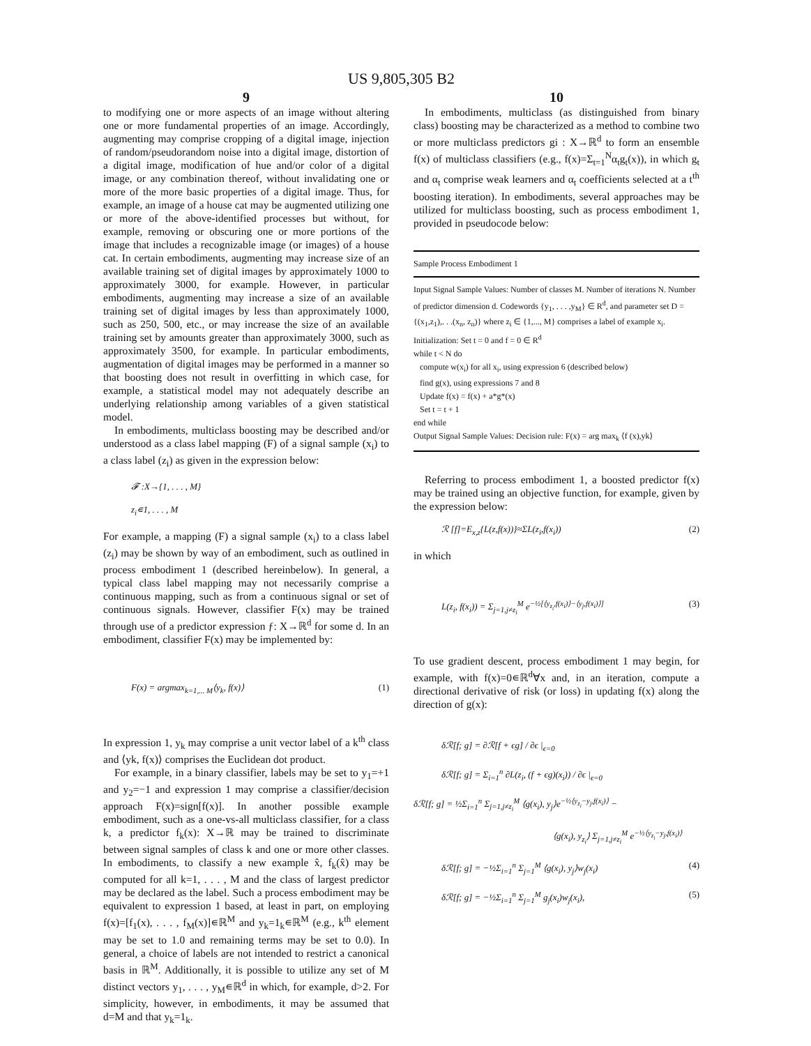US 9,805,305 B2
9
to modifying one or more aspects of an image without altering one or more fundamental properties of an image. Accordingly, augmenting may comprise cropping of a digital image, injection of random/pseudorandom noise into a digital image, distortion of a digital image, modification of hue and/or color of a digital image, or any combination thereof, without invalidating one or more of the more basic properties of a digital image. Thus, for example, an image of a house cat may be augmented utilizing one or more of the above-identified processes but without, for example, removing or obscuring one or more portions of the image that includes a recognizable image (or images) of a house cat. In certain embodiments, augmenting may increase size of an available training set of digital images by approximately 1000 to approximately 3000, for example. However, in particular embodiments, augmenting may increase a size of an available training set of digital images by less than approximately 1000, such as 250, 500, etc., or may increase the size of an available training set by amounts greater than approximately 3000, such as approximately 3500, for example. In particular embodiments, augmentation of digital images may be performed in a manner so that boosting does not result in overfitting in which case, for example, a statistical model may not adequately describe an underlying relationship among variables of a given statistical model.
In embodiments, multiclass boosting may be described and/or understood as a class label mapping (F) of a signal sample (x<sub>i</sub>) to a class label (z<sub>i</sub>) as given in the expression below:
𝓕 :X→{1, . . . , M}
z<sub>i</sub>∊1, . . . , M
For example, a mapping (F) a signal sample (x<sub>i</sub>) to a class label (z<sub>i</sub>) may be shown by way of an embodiment, such as outlined in process embodiment 1 (described hereinbelow). In general, a typical class label mapping may not necessarily comprise a continuous mapping, such as from a continuous signal or set of continuous signals. However, classifier F(x) may be trained through use of a predictor expression ƒ: X→ℝ<sup>d</sup> for some d. In an embodiment, classifier F(x) may be implemented by:
F(x) = argmax<sub>k=1,... M</sub>⟨y<sub>k</sub>, f(x)⟩ (1)
In expression 1, y<sub>k</sub> may comprise a unit vector label of a k<sup>th</sup> class and ⟨yk, f(x)⟩ comprises the Euclidean dot product.
For example, in a binary classifier, labels may be set to y<sub>1</sub>=+1 and y<sub>2</sub>=−1 and expression 1 may comprise a classifier/decision approach F(x)=sign[f(x)]. In another possible example embodiment, such as a one-vs-all multiclass classifier, for a class k, a predictor f<sub>k</sub>(x): X→ℝ may be trained to discriminate between signal samples of class k and one or more other classes. In embodiments, to classify a new example x̂, f<sub>k</sub>(x̂) may be computed for all k=1, . . . , M and the class of largest predictor may be declared as the label. Such a process embodiment may be equivalent to expression 1 based, at least in part, on employing f(x)=[f<sub>1</sub>(x), . . . , f<sub>M</sub>(x)]∊ℝ<sup>M</sup> and y<sub>k</sub>=1<sub>k</sub>∊ℝ<sup>M</sup> (e.g., k<sup>th</sup> element may be set to 1.0 and remaining terms may be set to 0.0). In general, a choice of labels are not intended to restrict a canonical basis in ℝ<sup>M</sup>. Additionally, it is possible to utilize any set of M distinct vectors y<sub>1</sub>, . . . , y<sub>M</sub>∊ℝ<sup>d</sup> in which, for example, d>2. For simplicity, however, in embodiments, it may be assumed that d=M and that y<sub>k</sub>=1<sub>k</sub>.
10
In embodiments, multiclass (as distinguished from binary class) boosting may be characterized as a method to combine two or more multiclass predictors gi : X→ℝ<sup>d</sup> to form an ensemble f(x) of multiclass classifiers (e.g., f(x)=Σ<sub>t=1</sub><sup>N</sup>α<sub>t</sub>g<sub>t</sub>(x)), in which g<sub>t</sub> and α<sub>t</sub> comprise weak learners and α<sub>t</sub> coefficients selected at a t<sup>th</sup> boosting iteration). In embodiments, several approaches may be utilized for multiclass boosting, such as process embodiment 1, provided in pseudocode below:
| Sample Process Embodiment 1 |
| --- |
| Input Signal Sample Values: Number of classes M. Number of iterations N. Number of predictor dimension d. Codewords {y<sub>1</sub>, . . . ,y<sub>M</sub>} ∈ R<sup>d</sup>, and parameter set D = {(x<sub>1</sub>,z<sub>1</sub>),. . .(x<sub>n</sub>, z<sub>n</sub>)} where z<sub>i</sub> ∈ {1,..., M} comprises a label of example x<sub>i</sub>. Initialization: Set t = 0 and f = 0 ∈ R<sup>d</sup> while t < N do compute w(x<sub>i</sub>) for all x<sub>i</sub>, using expression 6 (described below) find g(x), using expressions 7 and 8 Update f(x) = f(x) + a*g*(x) Set t = t + 1 end while Output Signal Sample Values: Decision rule: F(x) = arg max<sub>k</sub> ⟨f (x),yk⟩ |
Referring to process embodiment 1, a boosted predictor f(x) may be trained using an objective function, for example, given by the expression below:
ℛ [f]=E<sub>x,z</sub>{L(z,f(x))}≈ΣL(z<sub>i</sub>,f(x<sub>i</sub>)) (2)
in which
L(z<sub>i</sub>, f(x<sub>i</sub>)) = Σ<sub>j=1,j≠z<sub>i</sub></sub><sup>M</sup> e<sup>−½[⟨y<sub>z<sub>i</sub></sub>,f(x<sub>i</sub>)⟩−⟨y<sub>j</sub>,f(x<sub>i</sub>)⟩]</sup> (3)
To use gradient descent, process embodiment 1 may begin, for example, with f(x)=0∊ℝ<sup>d</sup>∀x and, in an iteration, compute a directional derivative of risk (or loss) in updating f(x) along the direction of g(x):
δℛ[f; g] = ∂ℛ[f + ϵg] / ∂ϵ |<sub>ϵ=0</sub>
δℛ[f; g] = Σ<sub>i=1</sub><sup>n</sup> ∂L(z<sub>i</sub>, (f + ϵg)(x<sub>i</sub>)) / ∂ϵ |<sub>ϵ=0</sub>
δℛ[f; g] = ½Σ<sub>i=1</sub><sup>n</sup> Σ<sub>j=1,j≠z<sub>i</sub></sub><sup>M</sup> ⟨g(x<sub>i</sub>), y<sub>j</sub>⟩e<sup>−½⟨y<sub>z<sub>i</sub></sub>−y<sub>j</sub>,f(x<sub>i</sub>)⟩</sup> −
⟨g(x<sub>i</sub>), y<sub>z<sub>i</sub></sub>⟩ Σ<sub>j=1,j≠z<sub>i</sub></sub><sup>M</sup> e<sup>−½⟨y<sub>z<sub>i</sub></sub>−y<sub>j</sub>,f(x<sub>i</sub>)⟩</sup>
δℛ[f; g] = −½Σ<sub>i=1</sub><sup>n</sup> Σ<sub>j=1</sub><sup>M</sup> ⟨g(x<sub>i</sub>), y<sub>j</sub>⟩w<sub>j</sub>(x<sub>i</sub>) (4)
δℛ[f; g] = −½Σ<sub>i=1</sub><sup>n</sup> Σ<sub>j=1</sub><sup>M</sup> g<sub>j</sub>(x<sub>i</sub>)w<sub>j</sub>(x<sub>i</sub>), (5)